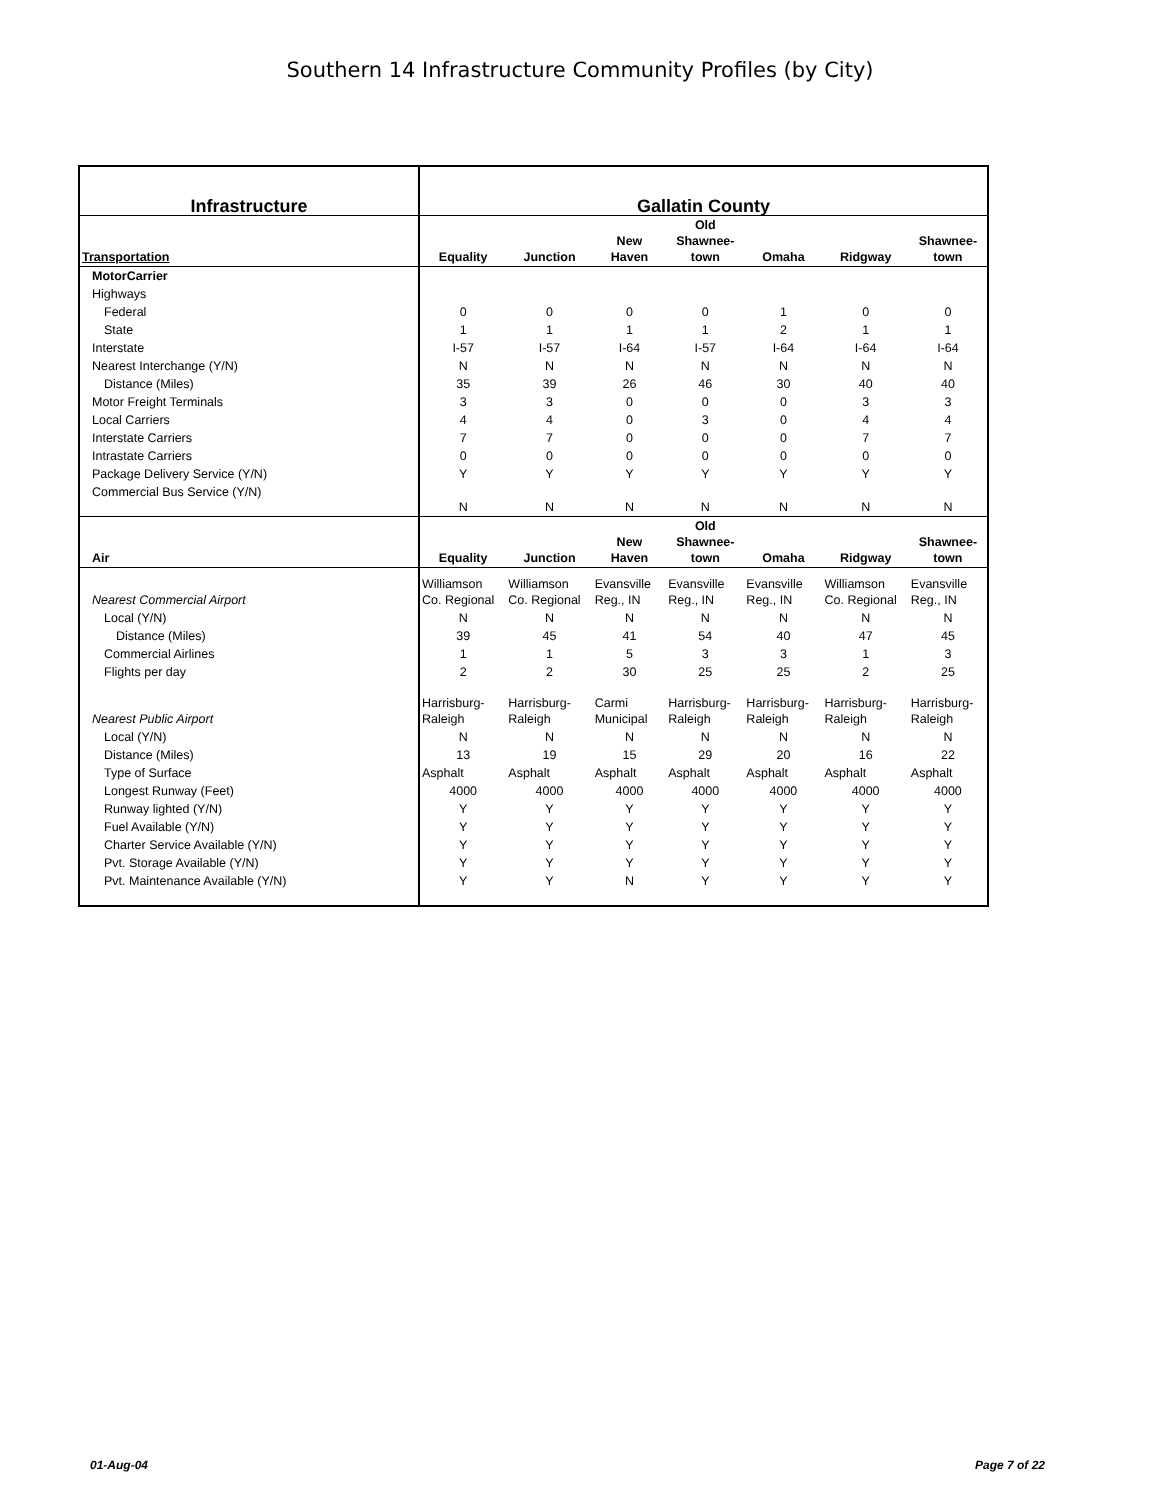Southern 14 Infrastructure Community Profiles (by City)
| Infrastructure | Gallatin County | | | | | | |
| --- | --- | --- | --- | --- | --- | --- | --- |
| Transportation | Equality | Junction | New Haven | Old Shawnee- town | Omaha | Ridgway | Shawnee- town |
| MotorCarrier | | | | | | | |
| Highways | | | | | | | |
| Federal | 0 | 0 | 0 | 0 | 1 | 0 | 0 |
| State | 1 | 1 | 1 | 1 | 2 | 1 | 1 |
| Interstate | I-57 | I-57 | I-64 | I-57 | I-64 | I-64 | I-64 |
| Nearest Interchange (Y/N) | N | N | N | N | N | N | N |
| Distance (Miles) | 35 | 39 | 26 | 46 | 30 | 40 | 40 |
| Motor Freight Terminals | 3 | 3 | 0 | 0 | 0 | 3 | 3 |
| Local Carriers | 4 | 4 | 0 | 3 | 0 | 4 | 4 |
| Interstate Carriers | 7 | 7 | 0 | 0 | 0 | 7 | 7 |
| Intrastate Carriers | 0 | 0 | 0 | 0 | 0 | 0 | 0 |
| Package Delivery Service (Y/N) | Y | Y | Y | Y | Y | Y | Y |
| Commercial Bus Service (Y/N) | N | N | N | N | N | N | N |
| Air | Equality | Junction | New Haven | Old Shawnee- town | Omaha | Ridgway | Shawnee- town |
| Nearest Commercial Airport | Williamson Co. Regional | Williamson Co. Regional | Evansville Reg., IN | Evansville Reg., IN | Evansville Reg., IN | Williamson Co. Regional | Evansville Reg., IN |
| Local (Y/N) | N | N | N | N | N | N | N |
| Distance (Miles) | 39 | 45 | 41 | 54 | 40 | 47 | 45 |
| Commercial Airlines | 1 | 1 | 5 | 3 | 3 | 1 | 3 |
| Flights per day | 2 | 2 | 30 | 25 | 25 | 2 | 25 |
| Nearest Public Airport | Harrisburg-Raleigh | Harrisburg-Raleigh | Carmi Municipal | Harrisburg-Raleigh | Harrisburg-Raleigh | Harrisburg-Raleigh | Harrisburg-Raleigh |
| Local (Y/N) | N | N | N | N | N | N | N |
| Distance (Miles) | 13 | 19 | 15 | 29 | 20 | 16 | 22 |
| Type of Surface | Asphalt | Asphalt | Asphalt | Asphalt | Asphalt | Asphalt | Asphalt |
| Longest Runway (Feet) | 4000 | 4000 | 4000 | 4000 | 4000 | 4000 | 4000 |
| Runway lighted (Y/N) | Y | Y | Y | Y | Y | Y | Y |
| Fuel Available (Y/N) | Y | Y | Y | Y | Y | Y | Y |
| Charter Service Available (Y/N) | Y | Y | Y | Y | Y | Y | Y |
| Pvt. Storage Available (Y/N) | Y | Y | Y | Y | Y | Y | Y |
| Pvt. Maintenance Available (Y/N) | Y | Y | N | Y | Y | Y | Y |
01-Aug-04 Page 7 of 22